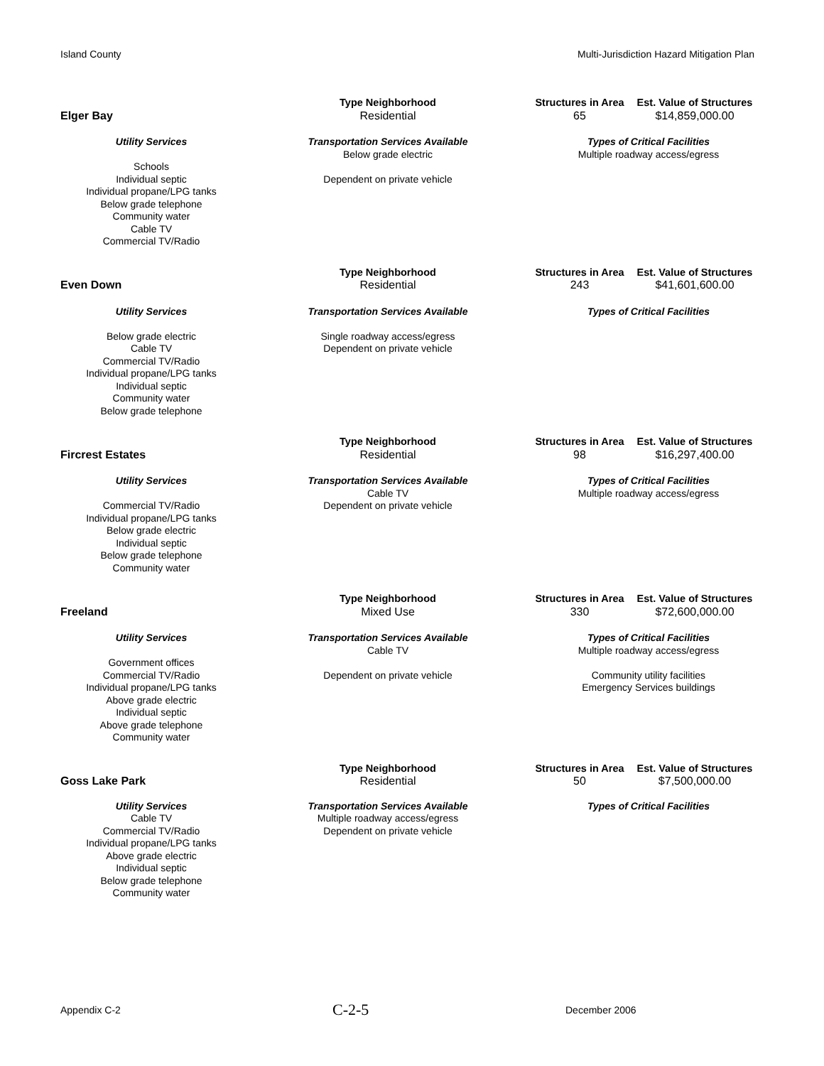Island County Multi-Jurisdiction Hazard Mitigation Plan
| Elger Bay | Type Neighborhood | Structures in Area | Est. Value of Structures |
| | Residential | 65 | $14,859,000.00 |
| Utility Services | Transportation Services Available | Types of Critical Facilities |
| Schools Individual septic Individual propane/LPG tanks Below grade telephone Community water Cable TV Commercial TV/Radio | Below grade electric Dependent on private vehicle | Multiple roadway access/egress |
| Even Down | Type Neighborhood | Structures in Area | Est. Value of Structures |
| | Residential | 243 | $41,601,600.00 |
| Utility Services | Transportation Services Available | Types of Critical Facilities |
| Below grade electric Cable TV Commercial TV/Radio Individual propane/LPG tanks Individual septic Community water Below grade telephone | Single roadway access/egress Dependent on private vehicle | |
| Fircrest Estates | Type Neighborhood | Structures in Area | Est. Value of Structures |
| | Residential | 98 | $16,297,400.00 |
| Utility Services | Transportation Services Available | Types of Critical Facilities |
| Commercial TV/Radio Individual propane/LPG tanks Below grade electric Individual septic Below grade telephone Community water | Cable TV Dependent on private vehicle | Multiple roadway access/egress |
| Freeland | Type Neighborhood | Structures in Area | Est. Value of Structures |
| | Mixed Use | 330 | $72,600,000.00 |
| Utility Services | Transportation Services Available | Types of Critical Facilities |
| Government offices Commercial TV/Radio Individual propane/LPG tanks Above grade electric Individual septic Above grade telephone Community water | Cable TV Dependent on private vehicle | Multiple roadway access/egress Community utility facilities Emergency Services buildings |
| Goss Lake Park | Type Neighborhood | Structures in Area | Est. Value of Structures |
| | Residential | 50 | $7,500,000.00 |
| Utility Services | Transportation Services Available | Types of Critical Facilities |
| Cable TV Commercial TV/Radio Individual propane/LPG tanks Above grade electric Individual septic Below grade telephone Community water | Multiple roadway access/egress Dependent on private vehicle | |
Appendix C-2 C-2-5 December 2006